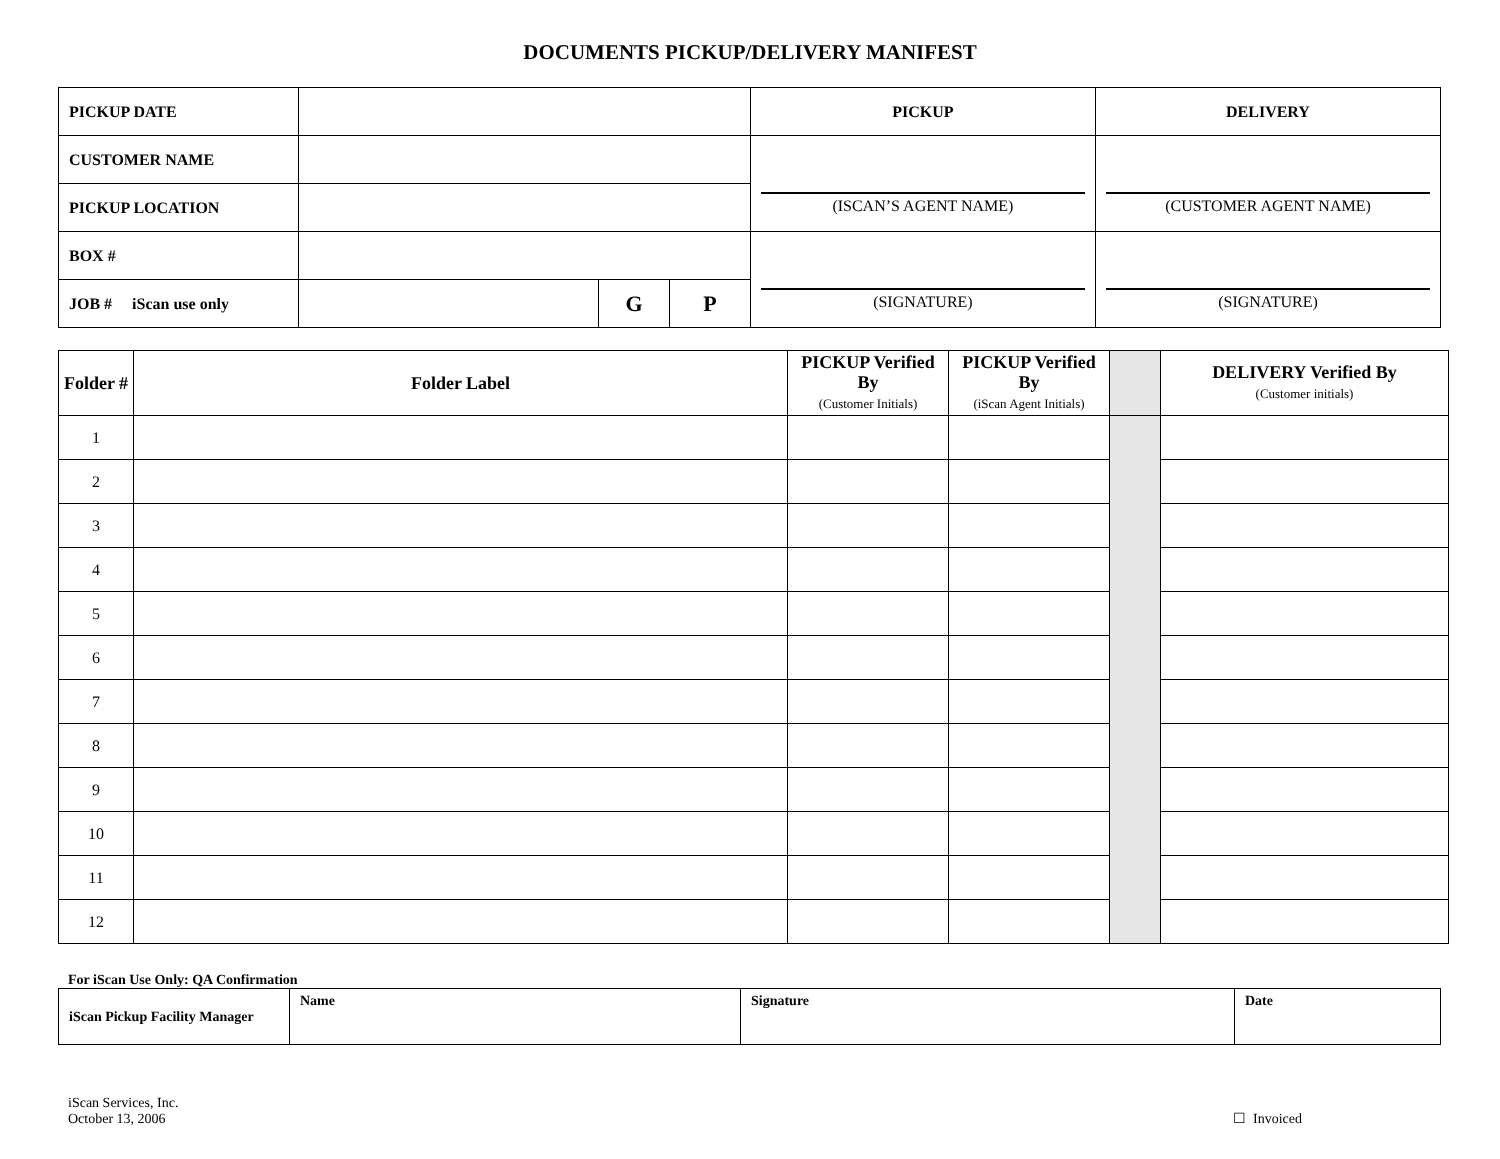DOCUMENTS PICKUP/DELIVERY MANIFEST
| PICKUP DATE | | | | PICKUP | DELIVERY |
| CUSTOMER NAME | | | | (ISCAN’S AGENT NAME) | (CUSTOMER AGENT NAME) |
| PICKUP LOCATION | | | | | |
| BOX # | | | | (SIGNATURE) | (SIGNATURE) |
| JOB # iScan use only | | G | P | | |
| Folder # | Folder Label | PICKUP Verified By (Customer Initials) | PICKUP Verified By (iScan Agent Initials) | | DELIVERY Verified By (Customer initials) |
| --- | --- | --- | --- | --- | --- |
| 1 | | | | | |
| 2 | | | | | |
| 3 | | | | | |
| 4 | | | | | |
| 5 | | | | | |
| 6 | | | | | |
| 7 | | | | | |
| 8 | | | | | |
| 9 | | | | | |
| 10 | | | | | |
| 11 | | | | | |
| 12 | | | | | |
For iScan Use Only: QA Confirmation
| iScan Pickup Facility Manager | Name | Signature | Date |
iScan Services, Inc.
October 13, 2006
☐ Invoiced